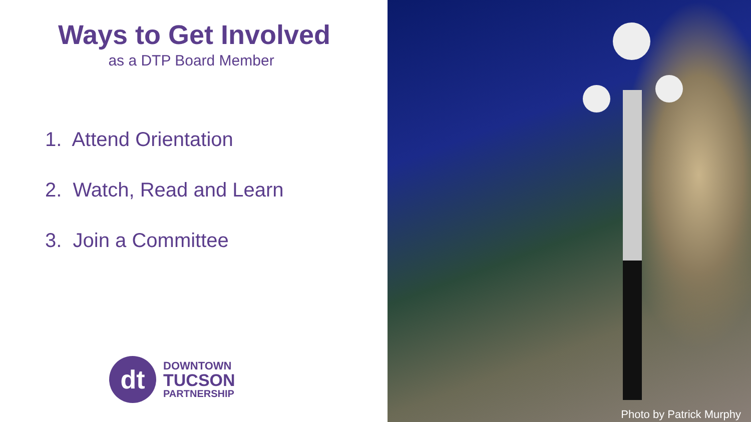Ways to Get Involved
as a DTP Board Member
1. Attend Orientation
2. Watch, Read and Learn
3. Join a Committee
dt
DOWNTOWN
TUCSON
PARTNERSHIP
Photo by Patrick Murphy